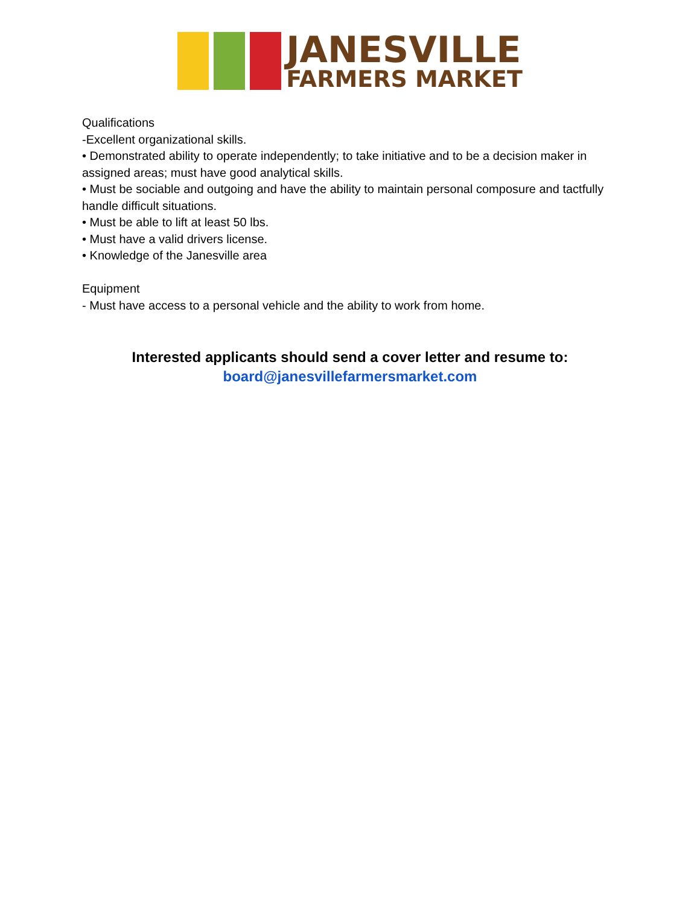JANESVILLE
FARMERS MARKET
Qualifications
-Excellent organizational skills.
• Demonstrated ability to operate independently; to take initiative and to be a decision maker in assigned areas; must have good analytical skills.
• Must be sociable and outgoing and have the ability to maintain personal composure and tactfully handle difficult situations.
• Must be able to lift at least 50 lbs.
• Must have a valid drivers license.
• Knowledge of the Janesville area
Equipment
- Must have access to a personal vehicle and the ability to work from home.
Interested applicants should send a cover letter and resume to:
board@janesvillefarmersmarket.com